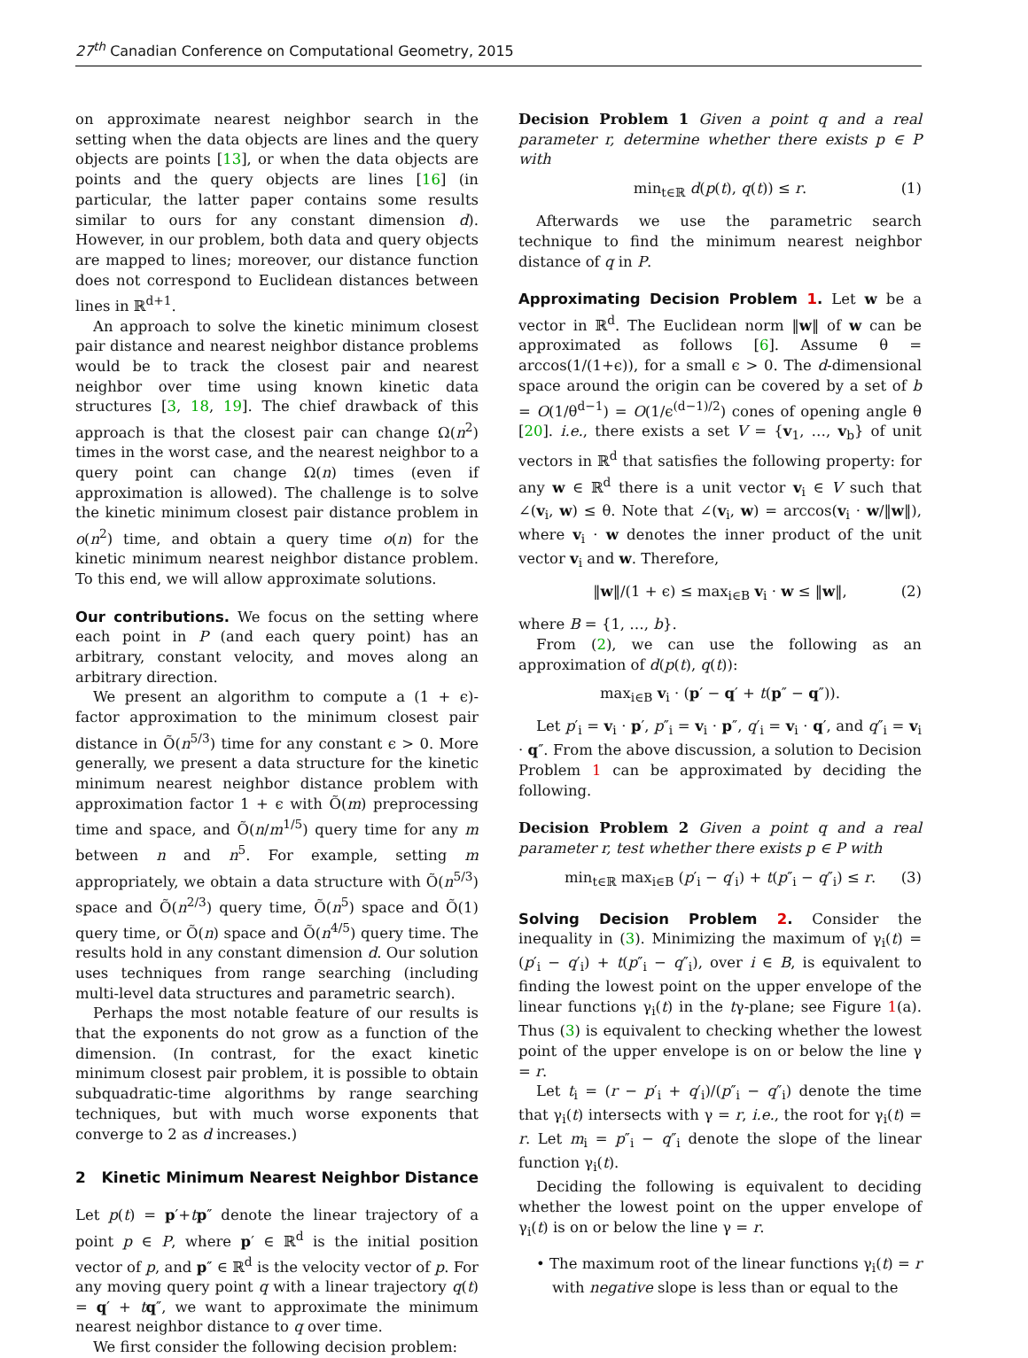27<sup>th</sup> Canadian Conference on Computational Geometry, 2015
on approximate nearest neighbor search in the setting when the data objects are lines and the query objects are points [13], or when the data objects are points and the query objects are lines [16] (in particular, the latter paper contains some results similar to ours for any constant dimension d). However, in our problem, both data and query objects are mapped to lines; moreover, our distance function does not correspond to Euclidean distances between lines in ℝ<sup>d+1</sup>.
An approach to solve the kinetic minimum closest pair distance and nearest neighbor distance problems would be to track the closest pair and nearest neighbor over time using known kinetic data structures [3, 18, 19]. The chief drawback of this approach is that the closest pair can change Ω(n<sup>2</sup>) times in the worst case, and the nearest neighbor to a query point can change Ω(n) times (even if approximation is allowed). The challenge is to solve the kinetic minimum closest pair distance problem in o(n<sup>2</sup>) time, and obtain a query time o(n) for the kinetic minimum nearest neighbor distance problem. To this end, we will allow approximate solutions.
Our contributions. We focus on the setting where each point in P (and each query point) has an arbitrary, constant velocity, and moves along an arbitrary direction.
We present an algorithm to compute a (1 + ϵ)-factor approximation to the minimum closest pair distance in Õ(n<sup>5/3</sup>) time for any constant ϵ > 0. More generally, we present a data structure for the kinetic minimum nearest neighbor distance problem with approximation factor 1 + ϵ with Õ(m) preprocessing time and space, and Õ(n/m<sup>1/5</sup>) query time for any m between n and n<sup>5</sup>. For example, setting m appropriately, we obtain a data structure with Õ(n<sup>5/3</sup>) space and Õ(n<sup>2/3</sup>) query time, Õ(n<sup>5</sup>) space and Õ(1) query time, or Õ(n) space and Õ(n<sup>4/5</sup>) query time. The results hold in any constant dimension d. Our solution uses techniques from range searching (including multi-level data structures and parametric search).
Perhaps the most notable feature of our results is that the exponents do not grow as a function of the dimension. (In contrast, for the exact kinetic minimum closest pair problem, it is possible to obtain subquadratic-time algorithms by range searching techniques, but with much worse exponents that converge to 2 as d increases.)
2 Kinetic Minimum Nearest Neighbor Distance
Let p(t) = p′+tp″ denote the linear trajectory of a point p ∈ P, where p′ ∈ ℝ<sup>d</sup> is the initial position vector of p, and p″ ∈ ℝ<sup>d</sup> is the velocity vector of p. For any moving query point q with a linear trajectory q(t) = q′ + tq″, we want to approximate the minimum nearest neighbor distance to q over time.
We first consider the following decision problem:
Decision Problem 1 Given a point q and a real parameter r, determine whether there exists p ∈ P with
min<sub>t∈ℝ</sub> d(p(t), q(t)) ≤ r. (1)
Afterwards we use the parametric search technique to find the minimum nearest neighbor distance of q in P.
Approximating Decision Problem 1. Let w be a vector in ℝ<sup>d</sup>. The Euclidean norm ‖w‖ of w can be approximated as follows [6]. Assume θ = arccos(1/(1+ϵ)), for a small ϵ > 0. The d-dimensional space around the origin can be covered by a set of b = O(1/θ<sup>d−1</sup>) = O(1/ϵ<sup>(d−1)/2</sup>) cones of opening angle θ [20]. i.e., there exists a set V = {v<sub>1</sub>, …, v<sub>b</sub>} of unit vectors in ℝ<sup>d</sup> that satisfies the following property: for any w ∈ ℝ<sup>d</sup> there is a unit vector v<sub>i</sub> ∈ V such that ∠(v<sub>i</sub>, w) ≤ θ. Note that ∠(v<sub>i</sub>, w) = arccos(v<sub>i</sub> · w/‖w‖), where v<sub>i</sub> · w denotes the inner product of the unit vector v<sub>i</sub> and w. Therefore,
‖w‖/(1 + ϵ) ≤ max<sub>i∈B</sub> v<sub>i</sub> · w ≤ ‖w‖, (2)
where B = {1, …, b}.
From (2), we can use the following as an approximation of d(p(t), q(t)):
max<sub>i∈B</sub> v<sub>i</sub> · (p′ − q′ + t(p″ − q″)).
Let p′<sub>i</sub> = v<sub>i</sub> · p′, p″<sub>i</sub> = v<sub>i</sub> · p″, q′<sub>i</sub> = v<sub>i</sub> · q′, and q″<sub>i</sub> = v<sub>i</sub> · q″. From the above discussion, a solution to Decision Problem 1 can be approximated by deciding the following.
Decision Problem 2 Given a point q and a real parameter r, test whether there exists p ∈ P with
min<sub>t∈ℝ</sub> max<sub>i∈B</sub> (p′<sub>i</sub> − q′<sub>i</sub>) + t(p″<sub>i</sub> − q″<sub>i</sub>) ≤ r. (3)
Solving Decision Problem 2. Consider the inequality in (3). Minimizing the maximum of γ<sub>i</sub>(t) = (p′<sub>i</sub> − q′<sub>i</sub>) + t(p″<sub>i</sub> − q″<sub>i</sub>), over i ∈ B, is equivalent to finding the lowest point on the upper envelope of the linear functions γ<sub>i</sub>(t) in the tγ-plane; see Figure 1(a). Thus (3) is equivalent to checking whether the lowest point of the upper envelope is on or below the line γ = r.
Let t<sub>i</sub> = (r − p′<sub>i</sub> + q′<sub>i</sub>)/(p″<sub>i</sub> − q″<sub>i</sub>) denote the time that γ<sub>i</sub>(t) intersects with γ = r, i.e., the root for γ<sub>i</sub>(t) = r. Let m<sub>i</sub> = p″<sub>i</sub> − q″<sub>i</sub> denote the slope of the linear function γ<sub>i</sub>(t).
Deciding the following is equivalent to deciding whether the lowest point on the upper envelope of γ<sub>i</sub>(t) is on or below the line γ = r.
• The maximum root of the linear functions γ<sub>i</sub>(t) = r with negative slope is less than or equal to the